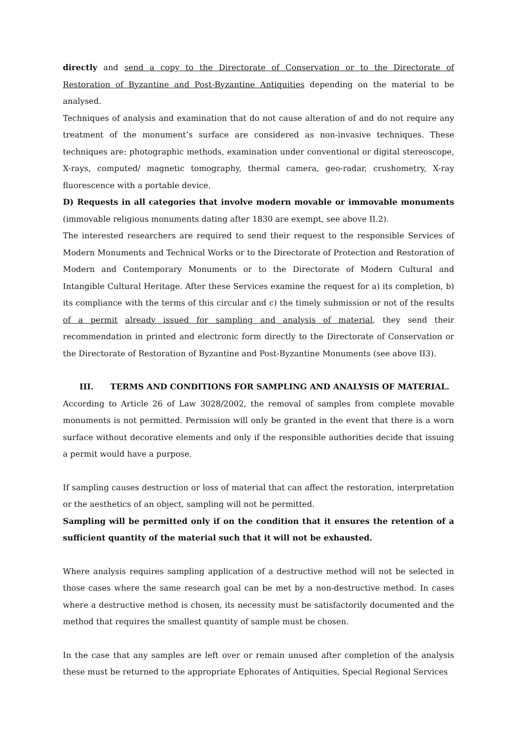directly and send a copy to the Directorate of Conservation or to the Directorate of Restoration of Byzantine and Post-Byzantine Antiquities depending on the material to be analysed.
Techniques of analysis and examination that do not cause alteration of and do not require any treatment of the monument’s surface are considered as non-invasive techniques. These techniques are: photographic methods, examination under conventional or digital stereoscope, X-rays, computed/ magnetic tomography, thermal camera, geo-radar, crushometry, X-ray fluorescence with a portable device.
D) Requests in all categories that involve modern movable or immovable monuments (immovable religious monuments dating after 1830 are exempt, see above II.2).
The interested researchers are required to send their request to the responsible Services of Modern Monuments and Technical Works or to the Directorate of Protection and Restoration of Modern and Contemporary Monuments or to the Directorate of Modern Cultural and Intangible Cultural Heritage. After these Services examine the request for a) its completion, b) its compliance with the terms of this circular and c) the timely submission or not of the results of a permit already issued for sampling and analysis of material, they send their recommendation in printed and electronic form directly to the Directorate of Conservation or the Directorate of Restoration of Byzantine and Post-Byzantine Monuments (see above II3).
III. TERMS AND CONDITIONS FOR SAMPLING AND ANALYSIS OF MATERIAL.
According to Article 26 of Law 3028/2002, the removal of samples from complete movable monuments is not permitted. Permission will only be granted in the event that there is a worn surface without decorative elements and only if the responsible authorities decide that issuing a permit would have a purpose.
If sampling causes destruction or loss of material that can affect the restoration, interpretation or the aesthetics of an object, sampling will not be permitted.
Sampling will be permitted only if on the condition that it ensures the retention of a sufficient quantity of the material such that it will not be exhausted.
Where analysis requires sampling application of a destructive method will not be selected in those cases where the same research goal can be met by a non-destructive method. In cases where a destructive method is chosen, its necessity must be satisfactorily documented and the method that requires the smallest quantity of sample must be chosen.
In the case that any samples are left over or remain unused after completion of the analysis these must be returned to the appropriate Ephorates of Antiquities, Special Regional Services